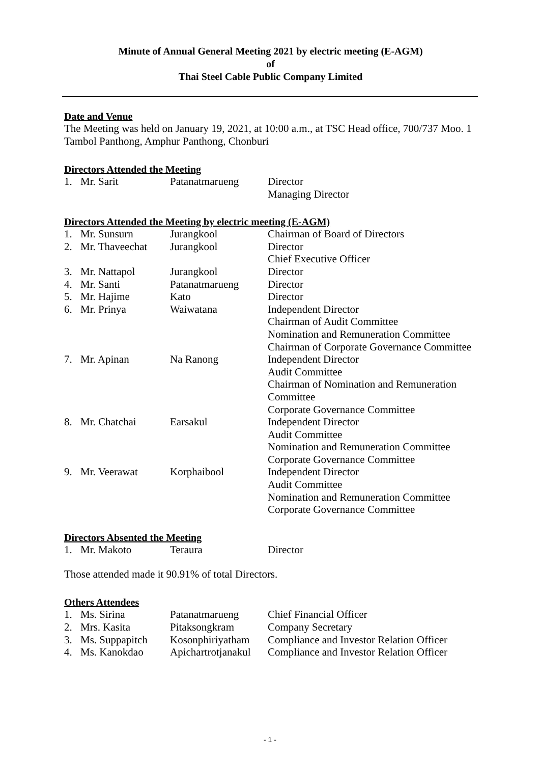Minute of Annual General Meeting 2021 by electric meeting (E-AGM)
of
Thai Steel Cable Public Company Limited
Date and Venue
The Meeting was held on January 19, 2021, at 10:00 a.m., at TSC Head office, 700/737 Moo. 1 Tambol Panthong, Amphur Panthong, Chonburi
Directors Attended the Meeting
| 1. | Mr. Sarit | Patanatmarueng | Director Managing Director |
Directors Attended the Meeting by electric meeting (E-AGM)
| 1. | Mr. Sunsurn | Jurangkool | Chairman of Board of Directors |
| 2. | Mr. Thaveechat | Jurangkool | Director Chief Executive Officer |
| 3. | Mr. Nattapol | Jurangkool | Director |
| 4. | Mr. Santi | Patanatmarueng | Director |
| 5. | Mr. Hajime | Kato | Director |
| 6. | Mr. Prinya | Waiwatana | Independent Director Chairman of Audit Committee Nomination and Remuneration Committee Chairman of Corporate Governance Committee |
| 7. | Mr. Apinan | Na Ranong | Independent Director Audit Committee Chairman of Nomination and Remuneration Committee Corporate Governance Committee |
| 8. | Mr. Chatchai | Earsakul | Independent Director Audit Committee Nomination and Remuneration Committee Corporate Governance Committee |
| 9. | Mr. Veerawat | Korphaibool | Independent Director Audit Committee Nomination and Remuneration Committee Corporate Governance Committee |
Directors Absented the Meeting
| 1. | Mr. Makoto | Teraura | Director |
Those attended made it 90.91% of total Directors.
Others Attendees
| 1. | Ms. Sirina | Patanatmarueng | Chief Financial Officer |
| 2. | Mrs. Kasita | Pitaksongkram | Company Secretary |
| 3. | Ms. Suppapitch | Kosonphiriyatham | Compliance and Investor Relation Officer |
| 4. | Ms. Kanokdao | Apichartrotjanakul | Compliance and Investor Relation Officer |
- 1 -